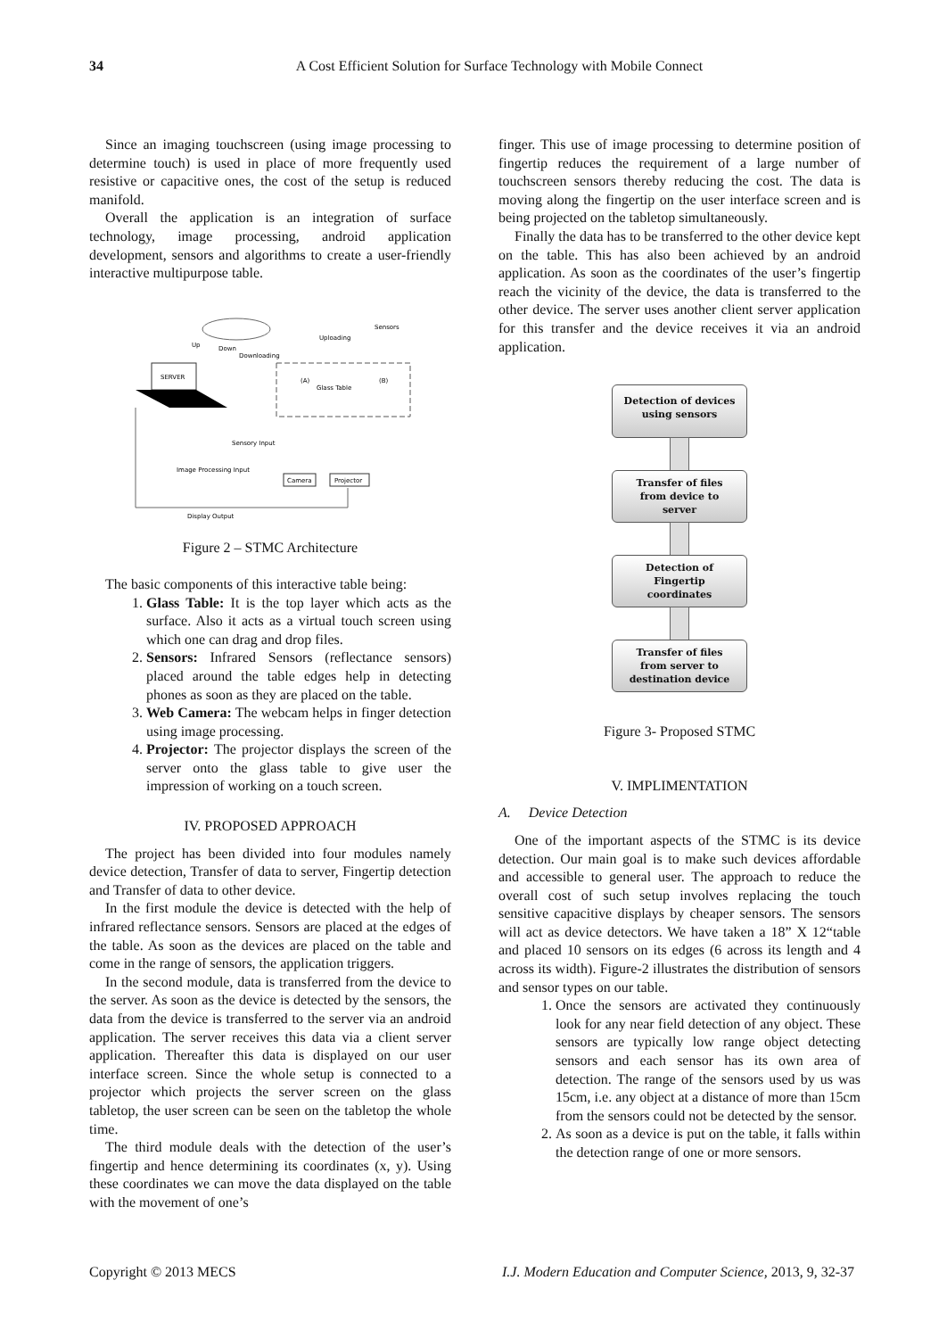34 A Cost Efficient Solution for Surface Technology with Mobile Connect
Since an imaging touchscreen (using image processing to determine touch) is used in place of more frequently used resistive or capacitive ones, the cost of the setup is reduced manifold.
Overall the application is an integration of surface technology, image processing, android application development, sensors and algorithms to create a user-friendly interactive multipurpose table.
SERVER
Glass Table
(A)
(B)
Up
Down
Downloading
Uploading
Sensors
Sensory Input
Image Processing Input
Camera
Projector
Display Output
Figure 2 – STMC Architecture
The basic components of this interactive table being:
1. Glass Table: It is the top layer which acts as the surface. Also it acts as a virtual touch screen using which one can drag and drop files.
2. Sensors: Infrared Sensors (reflectance sensors) placed around the table edges help in detecting phones as soon as they are placed on the table.
3. Web Camera: The webcam helps in finger detection using image processing.
4. Projector: The projector displays the screen of the server onto the glass table to give user the impression of working on a touch screen.
IV. PROPOSED APPROACH
The project has been divided into four modules namely device detection, Transfer of data to server, Fingertip detection and Transfer of data to other device.
In the first module the device is detected with the help of infrared reflectance sensors. Sensors are placed at the edges of the table. As soon as the devices are placed on the table and come in the range of sensors, the application triggers.
In the second module, data is transferred from the device to the server. As soon as the device is detected by the sensors, the data from the device is transferred to the server via an android application. The server receives this data via a client server application. Thereafter this data is displayed on our user interface screen. Since the whole setup is connected to a projector which projects the server screen on the glass tabletop, the user screen can be seen on the tabletop the whole time.
The third module deals with the detection of the user’s fingertip and hence determining its coordinates (x, y). Using these coordinates we can move the data displayed on the table with the movement of one’s
finger. This use of image processing to determine position of fingertip reduces the requirement of a large number of touchscreen sensors thereby reducing the cost. The data is moving along the fingertip on the user interface screen and is being projected on the tabletop simultaneously.
Finally the data has to be transferred to the other device kept on the table. This has also been achieved by an android application. As soon as the coordinates of the user’s fingertip reach the vicinity of the device, the data is transferred to the other device. The server uses another client server application for this transfer and the device receives it via an android application.
Detection of devices
using sensors
Transfer of files
from device to
server
Detection of
Fingertip
coordinates
Transfer of files
from server to
destination device
Figure 3- Proposed STMC
V. IMPLIMENTATION
A. Device Detection
One of the important aspects of the STMC is its device detection. Our main goal is to make such devices affordable and accessible to general user. The approach to reduce the overall cost of such setup involves replacing the touch sensitive capacitive displays by cheaper sensors. The sensors will act as device detectors. We have taken a 18” X 12“table and placed 10 sensors on its edges (6 across its length and 4 across its width). Figure-2 illustrates the distribution of sensors and sensor types on our table.
1. Once the sensors are activated they continuously look for any near field detection of any object. These sensors are typically low range object detecting sensors and each sensor has its own area of detection. The range of the sensors used by us was 15cm, i.e. any object at a distance of more than 15cm from the sensors could not be detected by the sensor.
2. As soon as a device is put on the table, it falls within the detection range of one or more sensors.
Copyright © 2013 MECS I.J. Modern Education and Computer Science, 2013, 9, 32-37